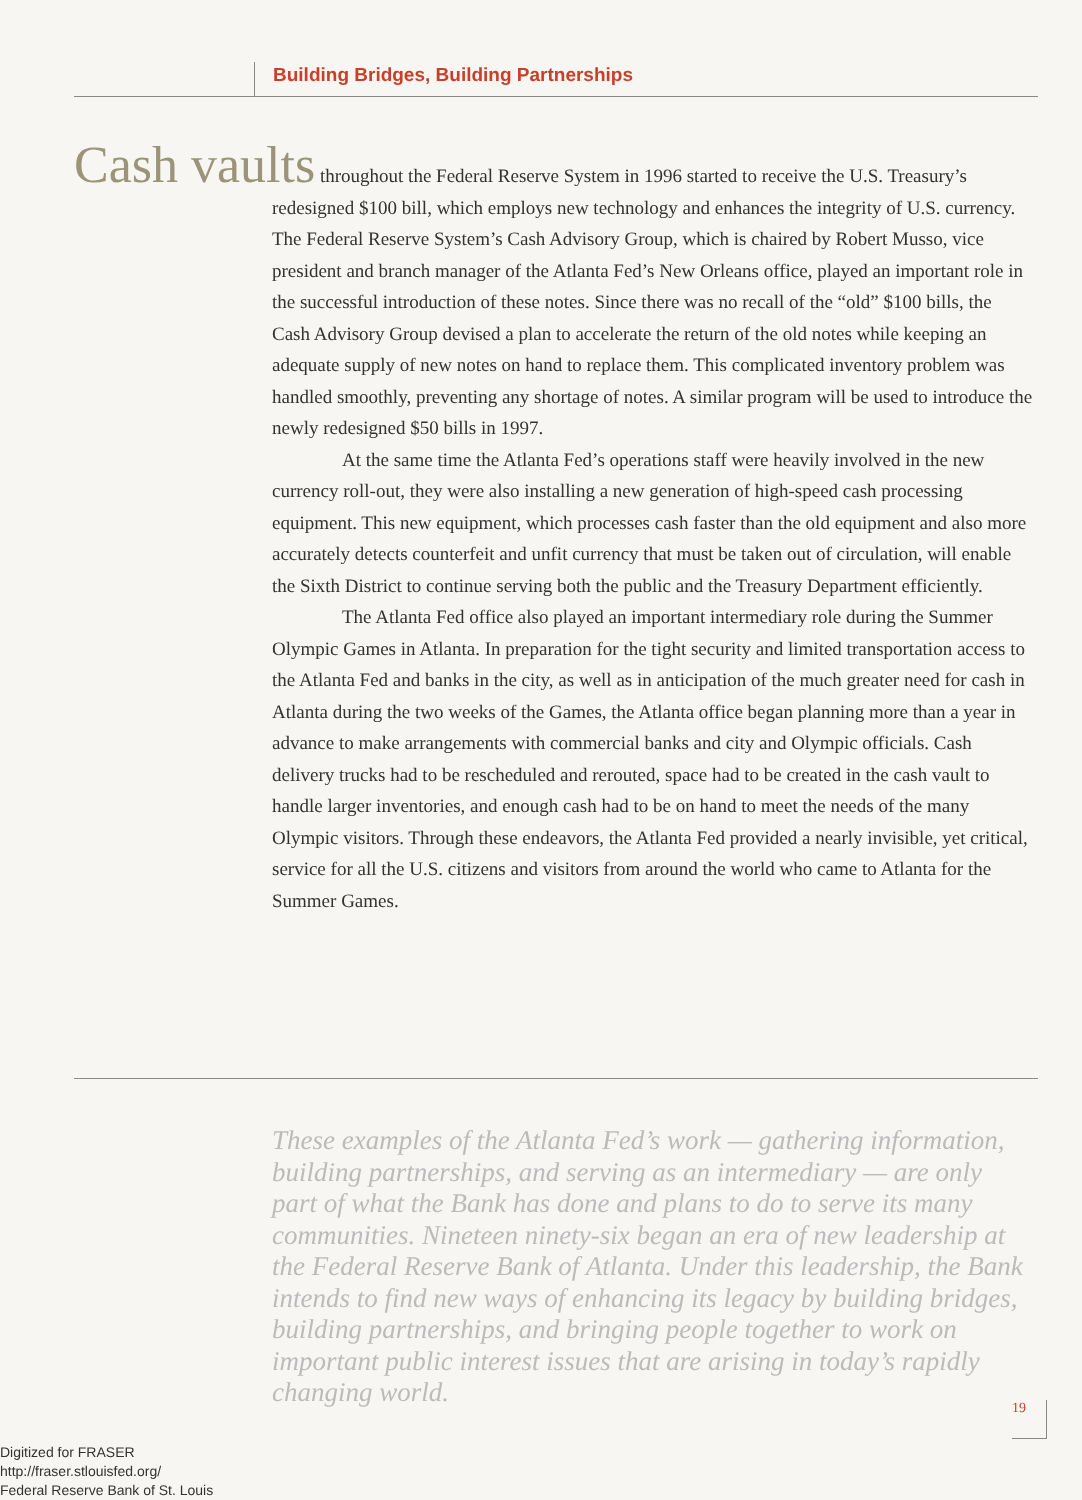Building Bridges, Building Partnerships
Cash vaults throughout the Federal Reserve System in 1996 started to receive the U.S. Treasury’s redesigned $100 bill, which employs new technology and enhances the integrity of U.S. currency. The Federal Reserve System’s Cash Advisory Group, which is chaired by Robert Musso, vice president and branch manager of the Atlanta Fed’s New Orleans office, played an important role in the successful introduction of these notes. Since there was no recall of the “old” $100 bills, the Cash Advisory Group devised a plan to accelerate the return of the old notes while keeping an adequate supply of new notes on hand to replace them. This complicated inventory problem was handled smoothly, preventing any shortage of notes. A similar program will be used to introduce the newly redesigned $50 bills in 1997.
At the same time the Atlanta Fed’s operations staff were heavily involved in the new currency roll-out, they were also installing a new generation of high-speed cash processing equipment. This new equipment, which processes cash faster than the old equipment and also more accurately detects counterfeit and unfit currency that must be taken out of circulation, will enable the Sixth District to continue serving both the public and the Treasury Department efficiently.
The Atlanta Fed office also played an important intermediary role during the Summer Olympic Games in Atlanta. In preparation for the tight security and limited transportation access to the Atlanta Fed and banks in the city, as well as in anticipation of the much greater need for cash in Atlanta during the two weeks of the Games, the Atlanta office began planning more than a year in advance to make arrangements with commercial banks and city and Olympic officials. Cash delivery trucks had to be rescheduled and rerouted, space had to be created in the cash vault to handle larger inventories, and enough cash had to be on hand to meet the needs of the many Olympic visitors. Through these endeavors, the Atlanta Fed provided a nearly invisible, yet critical, service for all the U.S. citizens and visitors from around the world who came to Atlanta for the Summer Games.
These examples of the Atlanta Fed’s work — gathering information, building partnerships, and serving as an intermediary — are only part of what the Bank has done and plans to do to serve its many communities. Nineteen ninety-six began an era of new leadership at the Federal Reserve Bank of Atlanta. Under this leadership, the Bank intends to find new ways of enhancing its legacy by building bridges, building partnerships, and bringing people together to work on important public interest issues that are arising in today’s rapidly changing world.
19
Digitized for FRASER
http://fraser.stlouisfed.org/
Federal Reserve Bank of St. Louis